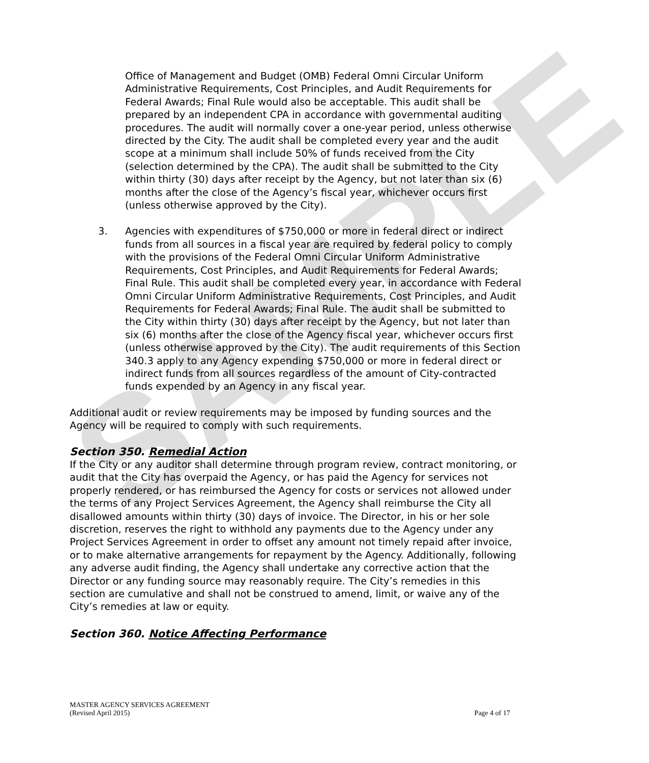SAMPLE
Office of Management and Budget (OMB) Federal Omni Circular Uniform Administrative Requirements, Cost Principles, and Audit Requirements for Federal Awards; Final Rule would also be acceptable. This audit shall be prepared by an independent CPA in accordance with governmental auditing procedures. The audit will normally cover a one-year period, unless otherwise directed by the City. The audit shall be completed every year and the audit scope at a minimum shall include 50% of funds received from the City (selection determined by the CPA). The audit shall be submitted to the City within thirty (30) days after receipt by the Agency, but not later than six (6) months after the close of the Agency’s fiscal year, whichever occurs first (unless otherwise approved by the City).
3. Agencies with expenditures of $750,000 or more in federal direct or indirect funds from all sources in a fiscal year are required by federal policy to comply with the provisions of the Federal Omni Circular Uniform Administrative Requirements, Cost Principles, and Audit Requirements for Federal Awards; Final Rule. This audit shall be completed every year, in accordance with Federal Omni Circular Uniform Administrative Requirements, Cost Principles, and Audit Requirements for Federal Awards; Final Rule. The audit shall be submitted to the City within thirty (30) days after receipt by the Agency, but not later than six (6) months after the close of the Agency fiscal year, whichever occurs first (unless otherwise approved by the City). The audit requirements of this Section 340.3 apply to any Agency expending $750,000 or more in federal direct or indirect funds from all sources regardless of the amount of City-contracted funds expended by an Agency in any fiscal year.
Additional audit or review requirements may be imposed by funding sources and the Agency will be required to comply with such requirements.
Section 350. Remedial Action
If the City or any auditor shall determine through program review, contract monitoring, or audit that the City has overpaid the Agency, or has paid the Agency for services not properly rendered, or has reimbursed the Agency for costs or services not allowed under the terms of any Project Services Agreement, the Agency shall reimburse the City all disallowed amounts within thirty (30) days of invoice. The Director, in his or her sole discretion, reserves the right to withhold any payments due to the Agency under any Project Services Agreement in order to offset any amount not timely repaid after invoice, or to make alternative arrangements for repayment by the Agency. Additionally, following any adverse audit finding, the Agency shall undertake any corrective action that the Director or any funding source may reasonably require. The City’s remedies in this section are cumulative and shall not be construed to amend, limit, or waive any of the City’s remedies at law or equity.
Section 360. Notice Affecting Performance
MASTER AGENCY SERVICES AGREEMENT
(Revised April 2015) Page 4 of 17